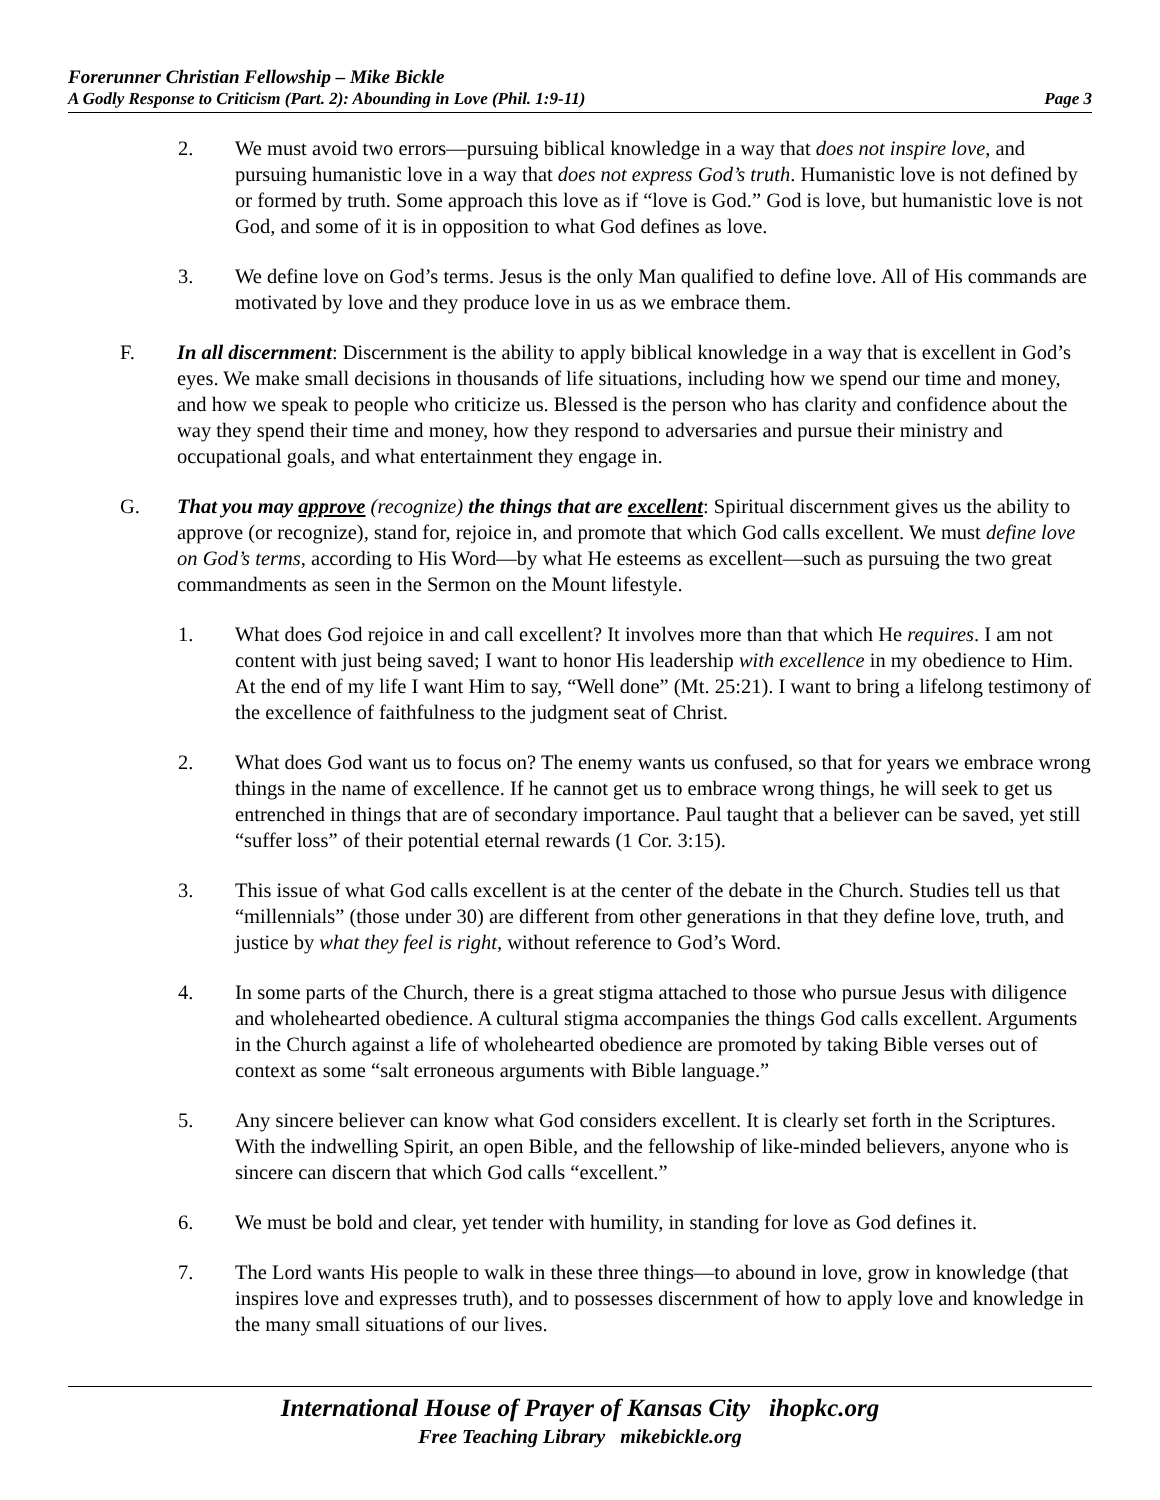Forerunner Christian Fellowship – Mike Bickle
A Godly Response to Criticism (Part. 2): Abounding in Love (Phil. 1:9-11) Page 3
2. We must avoid two errors—pursuing biblical knowledge in a way that does not inspire love, and pursuing humanistic love in a way that does not express God’s truth. Humanistic love is not defined by or formed by truth. Some approach this love as if “love is God.” God is love, but humanistic love is not God, and some of it is in opposition to what God defines as love.
3. We define love on God’s terms. Jesus is the only Man qualified to define love. All of His commands are motivated by love and they produce love in us as we embrace them.
F. In all discernment: Discernment is the ability to apply biblical knowledge in a way that is excellent in God’s eyes. We make small decisions in thousands of life situations, including how we spend our time and money, and how we speak to people who criticize us. Blessed is the person who has clarity and confidence about the way they spend their time and money, how they respond to adversaries and pursue their ministry and occupational goals, and what entertainment they engage in.
G. That you may approve (recognize) the things that are excellent: Spiritual discernment gives us the ability to approve (or recognize), stand for, rejoice in, and promote that which God calls excellent. We must define love on God’s terms, according to His Word—by what He esteems as excellent—such as pursuing the two great commandments as seen in the Sermon on the Mount lifestyle.
1. What does God rejoice in and call excellent? It involves more than that which He requires. I am not content with just being saved; I want to honor His leadership with excellence in my obedience to Him. At the end of my life I want Him to say, “Well done” (Mt. 25:21). I want to bring a lifelong testimony of the excellence of faithfulness to the judgment seat of Christ.
2. What does God want us to focus on? The enemy wants us confused, so that for years we embrace wrong things in the name of excellence. If he cannot get us to embrace wrong things, he will seek to get us entrenched in things that are of secondary importance. Paul taught that a believer can be saved, yet still “suffer loss” of their potential eternal rewards (1 Cor. 3:15).
3. This issue of what God calls excellent is at the center of the debate in the Church. Studies tell us that “millennials” (those under 30) are different from other generations in that they define love, truth, and justice by what they feel is right, without reference to God’s Word.
4. In some parts of the Church, there is a great stigma attached to those who pursue Jesus with diligence and wholehearted obedience. A cultural stigma accompanies the things God calls excellent. Arguments in the Church against a life of wholehearted obedience are promoted by taking Bible verses out of context as some “salt erroneous arguments with Bible language.”
5. Any sincere believer can know what God considers excellent. It is clearly set forth in the Scriptures. With the indwelling Spirit, an open Bible, and the fellowship of like-minded believers, anyone who is sincere can discern that which God calls “excellent.”
6. We must be bold and clear, yet tender with humility, in standing for love as God defines it.
7. The Lord wants His people to walk in these three things—to abound in love, grow in knowledge (that inspires love and expresses truth), and to possesses discernment of how to apply love and knowledge in the many small situations of our lives.
International House of Prayer of Kansas City ihopkc.org
Free Teaching Library mikebickle.org